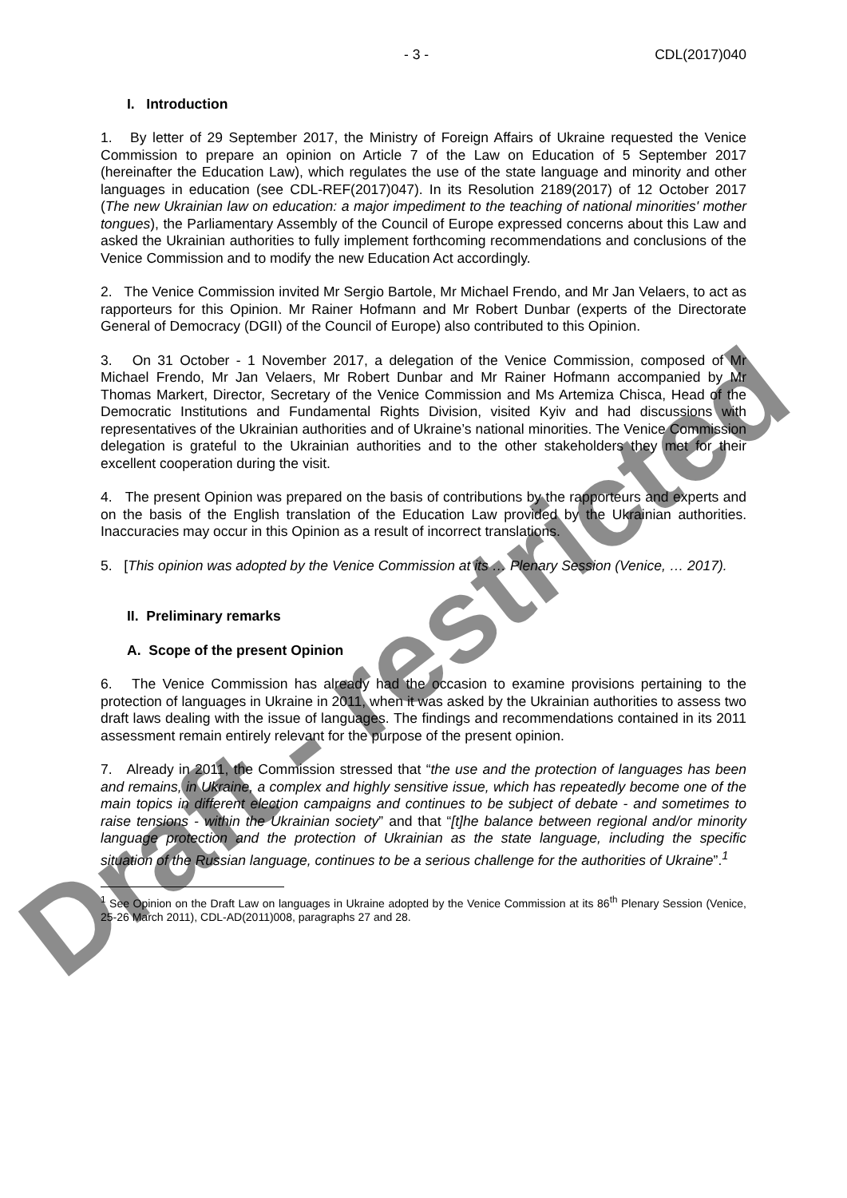- 3 - CDL(2017)040
I. Introduction
1. By letter of 29 September 2017, the Ministry of Foreign Affairs of Ukraine requested the Venice Commission to prepare an opinion on Article 7 of the Law on Education of 5 September 2017 (hereinafter the Education Law), which regulates the use of the state language and minority and other languages in education (see CDL-REF(2017)047). In its Resolution 2189(2017) of 12 October 2017 (The new Ukrainian law on education: a major impediment to the teaching of national minorities' mother tongues), the Parliamentary Assembly of the Council of Europe expressed concerns about this Law and asked the Ukrainian authorities to fully implement forthcoming recommendations and conclusions of the Venice Commission and to modify the new Education Act accordingly.
2. The Venice Commission invited Mr Sergio Bartole, Mr Michael Frendo, and Mr Jan Velaers, to act as rapporteurs for this Opinion. Mr Rainer Hofmann and Mr Robert Dunbar (experts of the Directorate General of Democracy (DGII) of the Council of Europe) also contributed to this Opinion.
3. On 31 October - 1 November 2017, a delegation of the Venice Commission, composed of Mr Michael Frendo, Mr Jan Velaers, Mr Robert Dunbar and Mr Rainer Hofmann accompanied by Mr Thomas Markert, Director, Secretary of the Venice Commission and Ms Artemiza Chisca, Head of the Democratic Institutions and Fundamental Rights Division, visited Kyiv and had discussions with representatives of the Ukrainian authorities and of Ukraine’s national minorities. The Venice Commission delegation is grateful to the Ukrainian authorities and to the other stakeholders they met for their excellent cooperation during the visit.
4. The present Opinion was prepared on the basis of contributions by the rapporteurs and experts and on the basis of the English translation of the Education Law provided by the Ukrainian authorities. Inaccuracies may occur in this Opinion as a result of incorrect translations.
5. [This opinion was adopted by the Venice Commission at its … Plenary Session (Venice, … 2017).
II. Preliminary remarks
A. Scope of the present Opinion
6. The Venice Commission has already had the occasion to examine provisions pertaining to the protection of languages in Ukraine in 2011, when it was asked by the Ukrainian authorities to assess two draft laws dealing with the issue of languages. The findings and recommendations contained in its 2011 assessment remain entirely relevant for the purpose of the present opinion.
7. Already in 2011, the Commission stressed that “the use and the protection of languages has been and remains, in Ukraine, a complex and highly sensitive issue, which has repeatedly become one of the main topics in different election campaigns and continues to be subject of debate - and sometimes to raise tensions - within the Ukrainian society” and that “[t]he balance between regional and/or minority language protection and the protection of Ukrainian as the state language, including the specific situation of the Russian language, continues to be a serious challenge for the authorities of Ukraine”.<sup>1</sup>
<sup>1</sup> See Opinion on the Draft Law on languages in Ukraine adopted by the Venice Commission at its 86<sup>th</sup> Plenary Session (Venice, 25-26 March 2011), CDL-AD(2011)008, paragraphs 27 and 28.
Draft - restricted